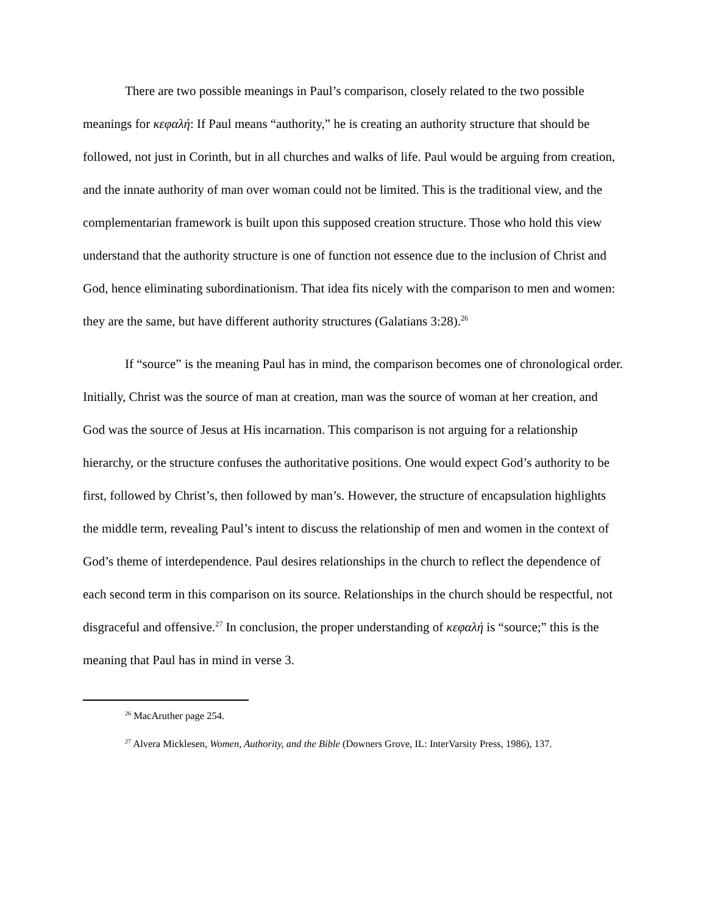There are two possible meanings in Paul’s comparison, closely related to the two possible meanings for κεφαλή: If Paul means “authority,” he is creating an authority structure that should be followed, not just in Corinth, but in all churches and walks of life. Paul would be arguing from creation, and the innate authority of man over woman could not be limited. This is the traditional view, and the complementarian framework is built upon this supposed creation structure. Those who hold this view understand that the authority structure is one of function not essence due to the inclusion of Christ and God, hence eliminating subordinationism. That idea fits nicely with the comparison to men and women: they are the same, but have different authority structures (Galatians 3:28).<sup>26</sup>
If “source” is the meaning Paul has in mind, the comparison becomes one of chronological order. Initially, Christ was the source of man at creation, man was the source of woman at her creation, and God was the source of Jesus at His incarnation. This comparison is not arguing for a relationship hierarchy, or the structure confuses the authoritative positions. One would expect God’s authority to be first, followed by Christ’s, then followed by man’s. However, the structure of encapsulation highlights the middle term, revealing Paul’s intent to discuss the relationship of men and women in the context of God’s theme of interdependence. Paul desires relationships in the church to reflect the dependence of each second term in this comparison on its source. Relationships in the church should be respectful, not disgraceful and offensive.<sup>27</sup> In conclusion, the proper understanding of κεφαλή is “source;” this is the meaning that Paul has in mind in verse 3.
<sup>26</sup> MacAruther page 254.
<sup>27</sup> Alvera Micklesen, Women, Authority, and the Bible (Downers Grove, IL: InterVarsity Press, 1986), 137.